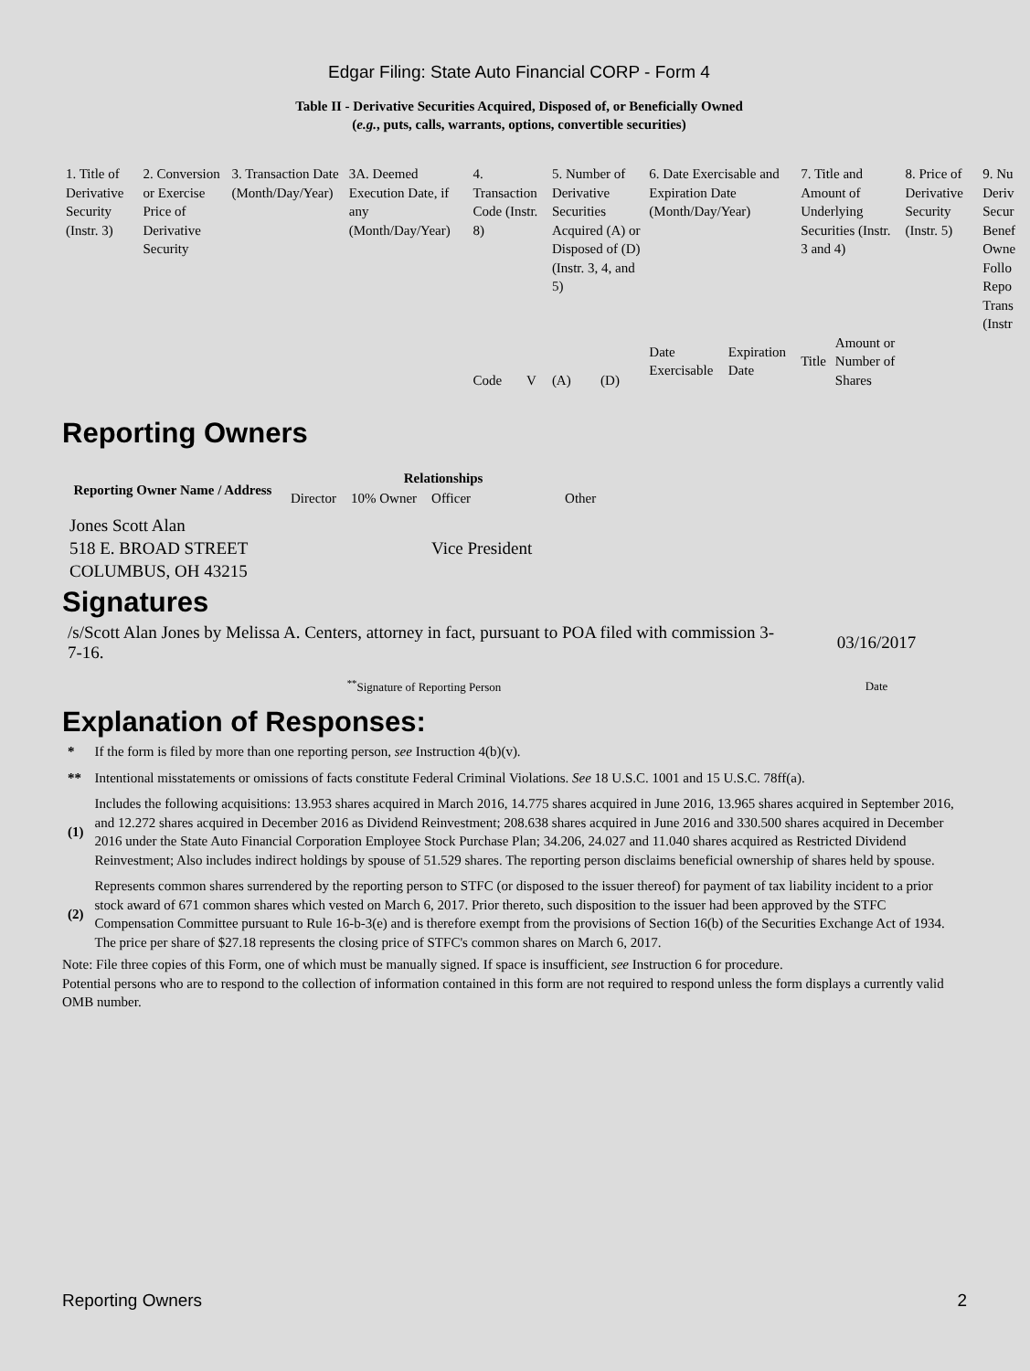Edgar Filing: State Auto Financial CORP - Form 4
Table II - Derivative Securities Acquired, Disposed of, or Beneficially Owned
(e.g., puts, calls, warrants, options, convertible securities)
| 1. Title of Derivative Security (Instr. 3) | 2. Conversion or Exercise Price of Derivative Security | 3. Transaction Date (Month/Day/Year) | 3A. Deemed Execution Date, if any (Month/Day/Year) | 4. Transaction Code (Instr. 8) | | 5. Number of Derivative Securities Acquired (A) or Disposed of (D) (Instr. 3, 4, and 5) | | 6. Date Exercisable and Expiration Date (Month/Day/Year) | | 7. Title and Amount of Underlying Securities (Instr. 3 and 4) | | 8. Price of Derivative Security (Instr. 5) | 9. Nu Deriv Secur Benef Owne Follo Repo Trans (Instr |
| | | | | Code | V | (A) | (D) | Date Exercisable | Expiration Date | Title | Amount or Number of Shares | | |
Reporting Owners
| Reporting Owner Name / Address | Relationships | | | |
| --- | --- | --- | --- | --- |
| | Director | 10% Owner | Officer | Other |
| Jones Scott Alan 518 E. BROAD STREET COLUMBUS, OH 43215 | | | Vice President | |
Signatures
| /s/Scott Alan Jones by Melissa A. Centers, attorney in fact, pursuant to POA filed with commission 3-7-16. | 03/16/2017 |
| <sup>**</sup> Signature of Reporting Person | Date |
Explanation of Responses:
| * | If the form is filed by more than one reporting person, see Instruction 4(b)(v). |
| ** | Intentional misstatements or omissions of facts constitute Federal Criminal Violations. See 18 U.S.C. 1001 and 15 U.S.C. 78ff(a). |
| (1) | Includes the following acquisitions: 13.953 shares acquired in March 2016, 14.775 shares acquired in June 2016, 13.965 shares acquired in September 2016, and 12.272 shares acquired in December 2016 as Dividend Reinvestment; 208.638 shares acquired in June 2016 and 330.500 shares acquired in December 2016 under the State Auto Financial Corporation Employee Stock Purchase Plan; 34.206, 24.027 and 11.040 shares acquired as Restricted Dividend Reinvestment; Also includes indirect holdings by spouse of 51.529 shares. The reporting person disclaims beneficial ownership of shares held by spouse. |
| (2) | Represents common shares surrendered by the reporting person to STFC (or disposed to the issuer thereof) for payment of tax liability incident to a prior stock award of 671 common shares which vested on March 6, 2017. Prior thereto, such disposition to the issuer had been approved by the STFC Compensation Committee pursuant to Rule 16-b-3(e) and is therefore exempt from the provisions of Section 16(b) of the Securities Exchange Act of 1934. The price per share of $27.18 represents the closing price of STFC's common shares on March 6, 2017. |
Note: File three copies of this Form, one of which must be manually signed. If space is insufficient, see Instruction 6 for procedure.
Potential persons who are to respond to the collection of information contained in this form are not required to respond unless the form displays a currently valid OMB number.
Reporting Owners 2